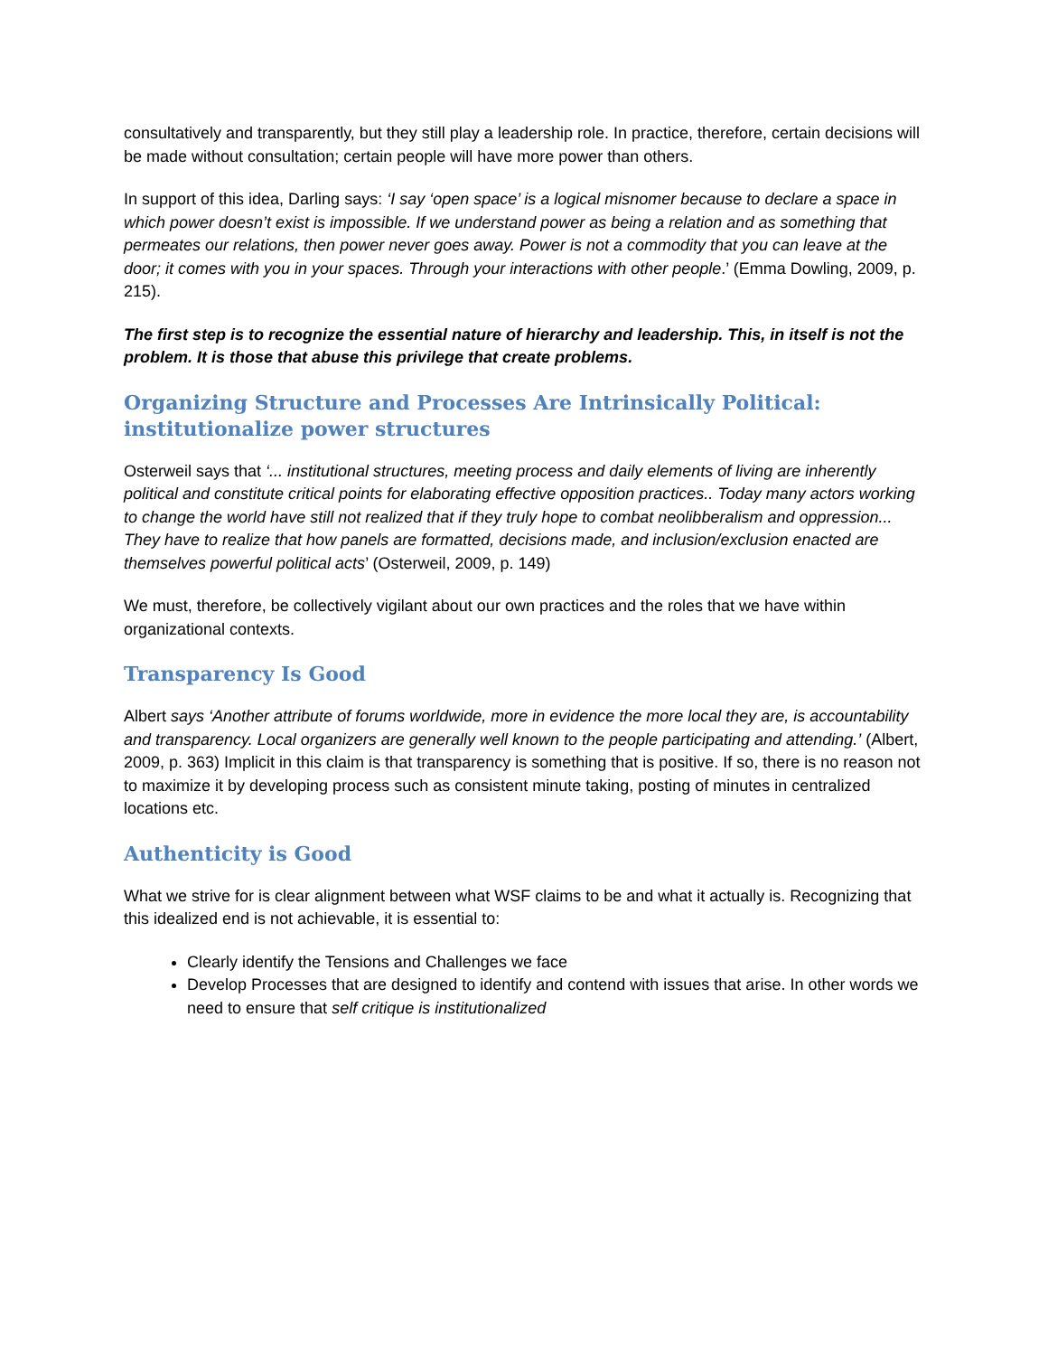consultatively and transparently, but they still play a leadership role. In practice, therefore, certain decisions will be made without consultation; certain people will have more power than others.
In support of this idea, Darling says: ‘I say ‘open space’ is a logical misnomer because to declare a space in which power doesn’t exist is impossible. If we understand power as being a relation and as something that permeates our relations, then power never goes away. Power is not a commodity that you can leave at the door; it comes with you in your spaces. Through your interactions with other people.’ (Emma Dowling, 2009, p. 215).
The first step is to recognize the essential nature of hierarchy and leadership. This, in itself is not the problem. It is those that abuse this privilege that create problems.
Organizing Structure and Processes Are Intrinsically Political: institutionalize power structures
Osterweil says that ‘... institutional structures, meeting process and daily elements of living are inherently political and constitute critical points for elaborating effective opposition practices.. Today many actors working to change the world have still not realized that if they truly hope to combat neolibberalism and oppression... They have to realize that how panels are formatted, decisions made, and inclusion/exclusion enacted are themselves powerful political acts’ (Osterweil, 2009, p. 149)
We must, therefore, be collectively vigilant about our own practices and the roles that we have within organizational contexts.
Transparency Is Good
Albert says ‘Another attribute of forums worldwide, more in evidence the more local they are, is accountability and transparency. Local organizers are generally well known to the people participating and attending.’ (Albert, 2009, p. 363) Implicit in this claim is that transparency is something that is positive. If so, there is no reason not to maximize it by developing process such as consistent minute taking, posting of minutes in centralized locations etc.
Authenticity is Good
What we strive for is clear alignment between what WSF claims to be and what it actually is. Recognizing that this idealized end is not achievable, it is essential to:
Clearly identify the Tensions and Challenges we face
Develop Processes that are designed to identify and contend with issues that arise. In other words we need to ensure that self critique is institutionalized